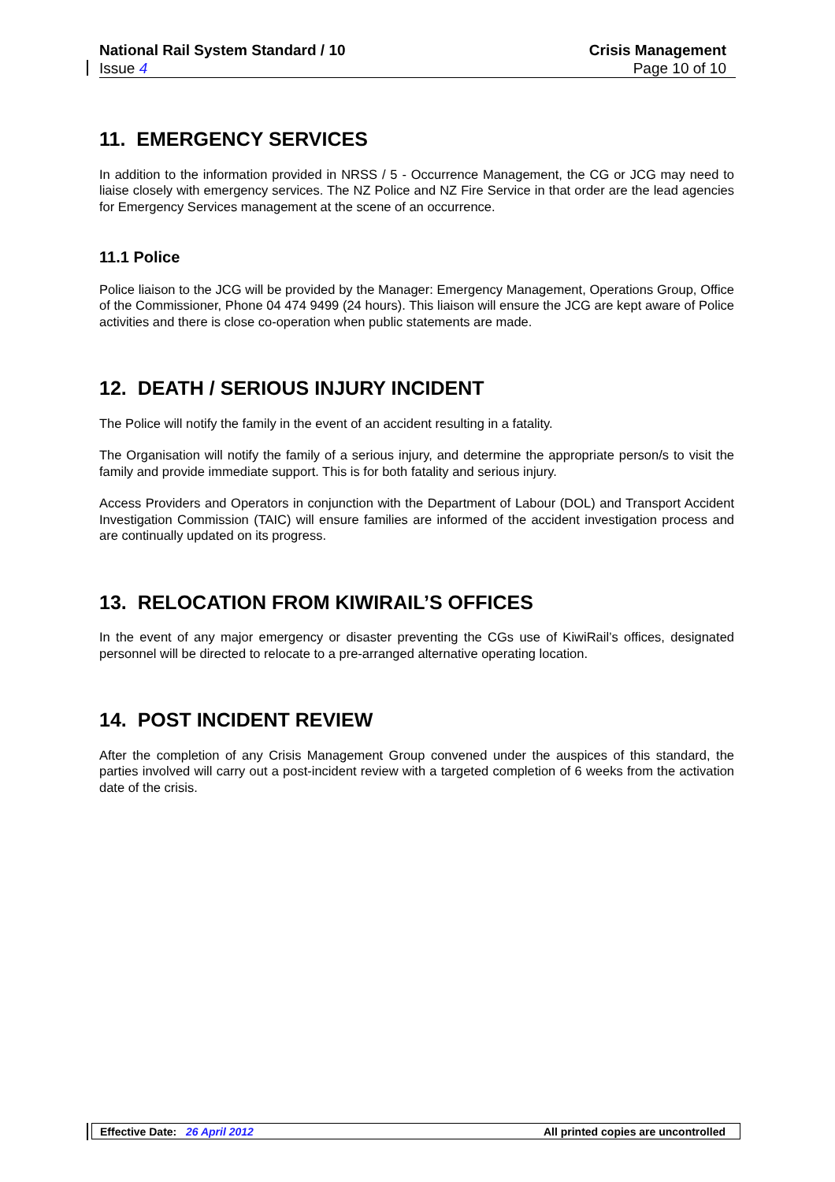National Rail System Standard / 10 Crisis Management
Issue 4 Page 10 of 10
11. EMERGENCY SERVICES
In addition to the information provided in NRSS / 5 - Occurrence Management, the CG or JCG may need to liaise closely with emergency services. The NZ Police and NZ Fire Service in that order are the lead agencies for Emergency Services management at the scene of an occurrence.
11.1 Police
Police liaison to the JCG will be provided by the Manager: Emergency Management, Operations Group, Office of the Commissioner, Phone 04 474 9499 (24 hours). This liaison will ensure the JCG are kept aware of Police activities and there is close co-operation when public statements are made.
12. DEATH / SERIOUS INJURY INCIDENT
The Police will notify the family in the event of an accident resulting in a fatality.
The Organisation will notify the family of a serious injury, and determine the appropriate person/s to visit the family and provide immediate support. This is for both fatality and serious injury.
Access Providers and Operators in conjunction with the Department of Labour (DOL) and Transport Accident Investigation Commission (TAIC) will ensure families are informed of the accident investigation process and are continually updated on its progress.
13. RELOCATION FROM KIWIRAIL’S OFFICES
In the event of any major emergency or disaster preventing the CGs use of KiwiRail’s offices, designated personnel will be directed to relocate to a pre-arranged alternative operating location.
14. POST INCIDENT REVIEW
After the completion of any Crisis Management Group convened under the auspices of this standard, the parties involved will carry out a post-incident review with a targeted completion of 6 weeks from the activation date of the crisis.
Effective Date: 26 April 2012 All printed copies are uncontrolled